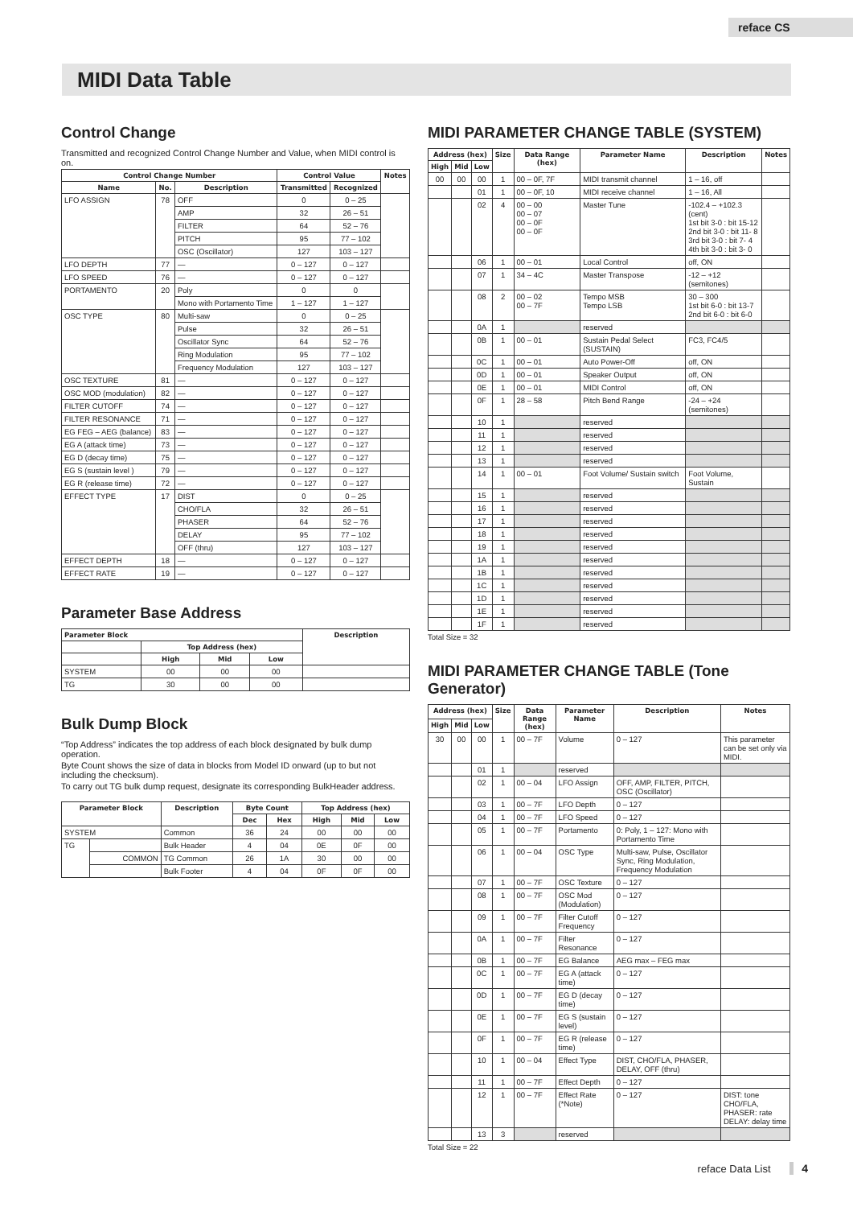reface CS
MIDI Data Table
Control Change
Transmitted and recognized Control Change Number and Value, when MIDI control is on.
| Control Change Number | | | Control Value | | Notes |
| --- | --- | --- | --- | --- | --- |
| Name | No. | Description | Transmitted | Recognized | |
| LFO ASSIGN | 78 | OFF | 0 | 0 – 25 | |
| | | AMP | 32 | 26 – 51 | |
| | | FILTER | 64 | 52 – 76 | |
| | | PITCH | 95 | 77 – 102 | |
| | | OSC (Oscillator) | 127 | 103 – 127 | |
| LFO DEPTH | 77 | — | 0 – 127 | 0 – 127 | |
| LFO SPEED | 76 | — | 0 – 127 | 0 – 127 | |
| PORTAMENTO | 20 | Poly | 0 | 0 | |
| | | Mono with Portamento Time | 1 – 127 | 1 – 127 | |
| OSC TYPE | 80 | Multi-saw | 0 | 0 – 25 | |
| | | Pulse | 32 | 26 – 51 | |
| | | Oscillator Sync | 64 | 52 – 76 | |
| | | Ring Modulation | 95 | 77 – 102 | |
| | | Frequency Modulation | 127 | 103 – 127 | |
| OSC TEXTURE | 81 | — | 0 – 127 | 0 – 127 | |
| OSC MOD (modulation) | 82 | — | 0 – 127 | 0 – 127 | |
| FILTER CUTOFF | 74 | — | 0 – 127 | 0 – 127 | |
| FILTER RESONANCE | 71 | — | 0 – 127 | 0 – 127 | |
| EG FEG – AEG (balance) | 83 | — | 0 – 127 | 0 – 127 | |
| EG A (attack time) | 73 | — | 0 – 127 | 0 – 127 | |
| EG D (decay time) | 75 | — | 0 – 127 | 0 – 127 | |
| EG S (sustain level ) | 79 | — | 0 – 127 | 0 – 127 | |
| EG R (release time) | 72 | — | 0 – 127 | 0 – 127 | |
| EFFECT TYPE | 17 | DIST | 0 | 0 – 25 | |
| | | CHO/FLA | 32 | 26 – 51 | |
| | | PHASER | 64 | 52 – 76 | |
| | | DELAY | 95 | 77 – 102 | |
| | | OFF (thru) | 127 | 103 – 127 | |
| EFFECT DEPTH | 18 | — | 0 – 127 | 0 – 127 | |
| EFFECT RATE | 19 | — | 0 – 127 | 0 – 127 | |
Parameter Base Address
| Parameter Block | | | | Description |
| --- | --- | --- | --- | --- |
| | Top Address (hex) | | | |
| | High | Mid | Low | |
| SYSTEM | 00 | 00 | 00 | |
| TG | 30 | 00 | 00 | |
Bulk Dump Block
“Top Address” indicates the top address of each block designated by bulk dump operation.
Byte Count shows the size of data in blocks from Model ID onward (up to but not including the checksum).
To carry out TG bulk dump request, designate its corresponding BulkHeader address.
| Parameter Block | | Description | Byte Count | | Top Address (hex) | | |
| --- | --- | --- | --- | --- | --- | --- | --- |
| | | | Dec | Hex | High | Mid | Low |
| SYSTEM | | Common | 36 | 24 | 00 | 00 | 00 |
| TG | | Bulk Header | 4 | 04 | 0E | 0F | 00 |
| | COMMON | TG Common | 26 | 1A | 30 | 00 | 00 |
| | | Bulk Footer | 4 | 04 | 0F | 0F | 00 |
MIDI PARAMETER CHANGE TABLE (SYSTEM)
| Address (hex) | | | Size | Data Range (hex) | Parameter Name | Description | Notes |
| --- | --- | --- | --- | --- | --- | --- | --- |
| High | Mid | Low | | | | | |
| 00 | 00 | 00 | 1 | 00 – 0F, 7F | MIDI transmit channel | 1 – 16, off | |
| | | 01 | 1 | 00 – 0F, 10 | MIDI receive channel | 1 – 16, All | |
| | | 02 | 4 | 00 – 00 00 – 07 00 – 0F 00 – 0F | Master Tune | -102.4 – +102.3 (cent) 1st bit 3-0 : bit 15-12 2nd bit 3-0 : bit 11- 8 3rd bit 3-0 : bit 7- 4 4th bit 3-0 : bit 3- 0 | |
| | | 06 | 1 | 00 – 01 | Local Control | off, ON | |
| | | 07 | 1 | 34 – 4C | Master Transpose | -12 – +12 (semitones) | |
| | | 08 | 2 | 00 – 02 00 – 7F | Tempo MSB Tempo LSB | 30 – 300 1st bit 6-0 : bit 13-7 2nd bit 6-0 : bit 6-0 | |
| | | 0A | 1 | | reserved | | |
| | | 0B | 1 | 00 – 01 | Sustain Pedal Select (SUSTAIN) | FC3, FC4/5 | |
| | | 0C | 1 | 00 – 01 | Auto Power-Off | off, ON | |
| | | 0D | 1 | 00 – 01 | Speaker Output | off, ON | |
| | | 0E | 1 | 00 – 01 | MIDI Control | off, ON | |
| | | 0F | 1 | 28 – 58 | Pitch Bend Range | -24 – +24 (semitones) | |
| | | 10 | 1 | | reserved | | |
| | | 11 | 1 | | reserved | | |
| | | 12 | 1 | | reserved | | |
| | | 13 | 1 | | reserved | | |
| | | 14 | 1 | 00 – 01 | Foot Volume/ Sustain switch | Foot Volume, Sustain | |
| | | 15 | 1 | | reserved | | |
| | | 16 | 1 | | reserved | | |
| | | 17 | 1 | | reserved | | |
| | | 18 | 1 | | reserved | | |
| | | 19 | 1 | | reserved | | |
| | | 1A | 1 | | reserved | | |
| | | 1B | 1 | | reserved | | |
| | | 1C | 1 | | reserved | | |
| | | 1D | 1 | | reserved | | |
| | | 1E | 1 | | reserved | | |
| | | 1F | 1 | | reserved | | |
Total Size = 32
MIDI PARAMETER CHANGE TABLE (Tone Generator)
| Address (hex) | | | Size | Data Range (hex) | Parameter Name | Description | Notes |
| --- | --- | --- | --- | --- | --- | --- | --- |
| High | Mid | Low | | | | | |
| 30 | 00 | 00 | 1 | 00 – 7F | Volume | 0 – 127 | This parameter can be set only via MIDI. |
| | | 01 | 1 | | reserved | | |
| | | 02 | 1 | 00 – 04 | LFO Assign | OFF, AMP, FILTER, PITCH, OSC (Oscillator) | |
| | | 03 | 1 | 00 – 7F | LFO Depth | 0 – 127 | |
| | | 04 | 1 | 00 – 7F | LFO Speed | 0 – 127 | |
| | | 05 | 1 | 00 – 7F | Portamento | 0: Poly, 1 – 127: Mono with Portamento Time | |
| | | 06 | 1 | 00 – 04 | OSC Type | Multi-saw, Pulse, Oscillator Sync, Ring Modulation, Frequency Modulation | |
| | | 07 | 1 | 00 – 7F | OSC Texture | 0 – 127 | |
| | | 08 | 1 | 00 – 7F | OSC Mod (Modulation) | 0 – 127 | |
| | | 09 | 1 | 00 – 7F | Filter Cutoff Frequency | 0 – 127 | |
| | | 0A | 1 | 00 – 7F | Filter Resonance | 0 – 127 | |
| | | 0B | 1 | 00 – 7F | EG Balance | AEG max – FEG max | |
| | | 0C | 1 | 00 – 7F | EG A (attack time) | 0 – 127 | |
| | | 0D | 1 | 00 – 7F | EG D (decay time) | 0 – 127 | |
| | | 0E | 1 | 00 – 7F | EG S (sustain level) | 0 – 127 | |
| | | 0F | 1 | 00 – 7F | EG R (release time) | 0 – 127 | |
| | | 10 | 1 | 00 – 04 | Effect Type | DIST, CHO/FLA, PHASER, DELAY, OFF (thru) | |
| | | 11 | 1 | 00 – 7F | Effect Depth | 0 – 127 | |
| | | 12 | 1 | 00 – 7F | Effect Rate (*Note) | 0 – 127 | DIST: tone CHO/FLA, PHASER: rate DELAY: delay time |
| | | 13 | 3 | | reserved | | |
Total Size = 22
reface Data List 4